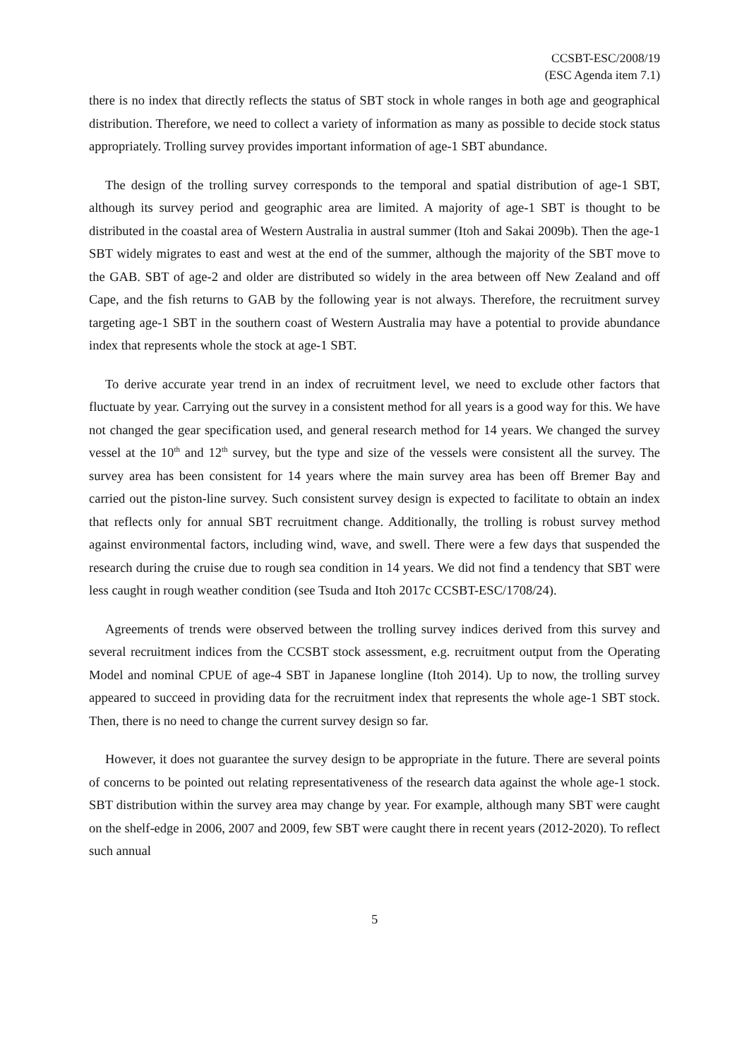CCSBT-ESC/2008/19
(ESC Agenda item 7.1)
there is no index that directly reflects the status of SBT stock in whole ranges in both age and geographical distribution. Therefore, we need to collect a variety of information as many as possible to decide stock status appropriately. Trolling survey provides important information of age-1 SBT abundance.
The design of the trolling survey corresponds to the temporal and spatial distribution of age-1 SBT, although its survey period and geographic area are limited. A majority of age-1 SBT is thought to be distributed in the coastal area of Western Australia in austral summer (Itoh and Sakai 2009b). Then the age-1 SBT widely migrates to east and west at the end of the summer, although the majority of the SBT move to the GAB. SBT of age-2 and older are distributed so widely in the area between off New Zealand and off Cape, and the fish returns to GAB by the following year is not always. Therefore, the recruitment survey targeting age-1 SBT in the southern coast of Western Australia may have a potential to provide abundance index that represents whole the stock at age-1 SBT.
To derive accurate year trend in an index of recruitment level, we need to exclude other factors that fluctuate by year. Carrying out the survey in a consistent method for all years is a good way for this. We have not changed the gear specification used, and general research method for 14 years. We changed the survey vessel at the 10<sup>th</sup> and 12<sup>th</sup> survey, but the type and size of the vessels were consistent all the survey. The survey area has been consistent for 14 years where the main survey area has been off Bremer Bay and carried out the piston-line survey. Such consistent survey design is expected to facilitate to obtain an index that reflects only for annual SBT recruitment change. Additionally, the trolling is robust survey method against environmental factors, including wind, wave, and swell. There were a few days that suspended the research during the cruise due to rough sea condition in 14 years. We did not find a tendency that SBT were less caught in rough weather condition (see Tsuda and Itoh 2017c CCSBT-ESC/1708/24).
Agreements of trends were observed between the trolling survey indices derived from this survey and several recruitment indices from the CCSBT stock assessment, e.g. recruitment output from the Operating Model and nominal CPUE of age-4 SBT in Japanese longline (Itoh 2014). Up to now, the trolling survey appeared to succeed in providing data for the recruitment index that represents the whole age-1 SBT stock. Then, there is no need to change the current survey design so far.
However, it does not guarantee the survey design to be appropriate in the future. There are several points of concerns to be pointed out relating representativeness of the research data against the whole age-1 stock. SBT distribution within the survey area may change by year. For example, although many SBT were caught on the shelf-edge in 2006, 2007 and 2009, few SBT were caught there in recent years (2012-2020). To reflect such annual
5